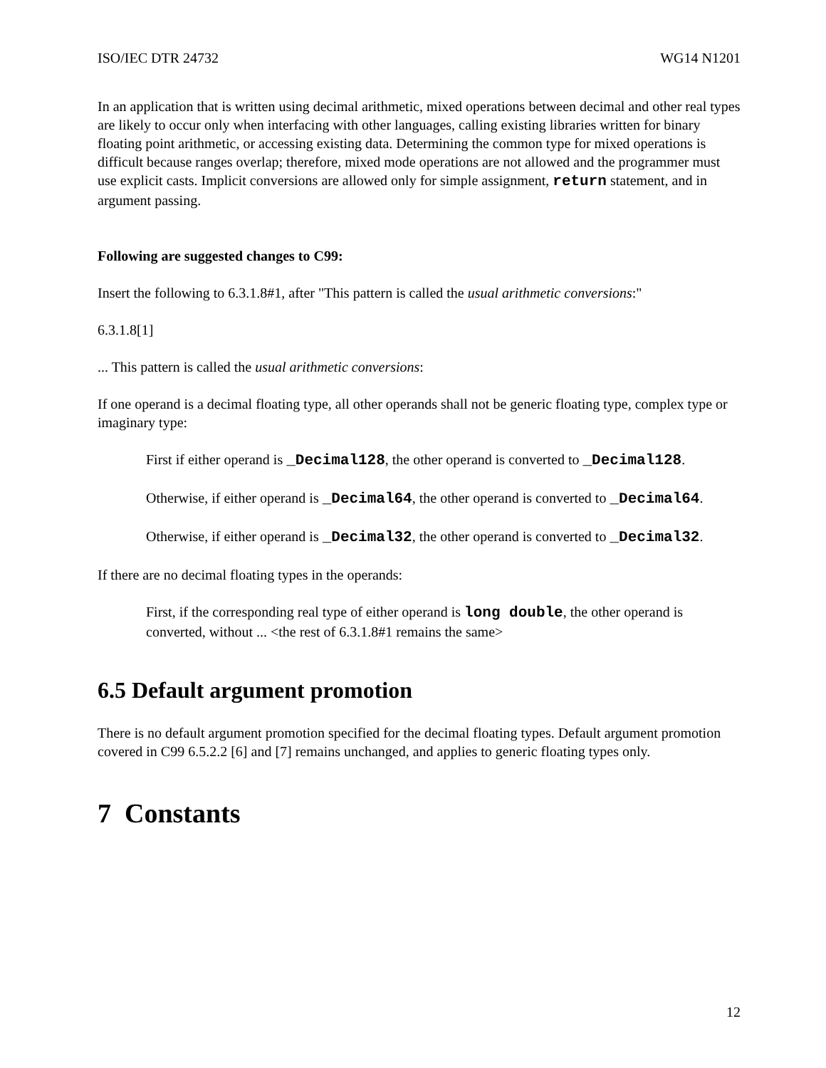ISO/IEC DTR 24732 WG14 N1201
In an application that is written using decimal arithmetic, mixed operations between decimal and other real types are likely to occur only when interfacing with other languages, calling existing libraries written for binary floating point arithmetic, or accessing existing data. Determining the common type for mixed operations is difficult because ranges overlap; therefore, mixed mode operations are not allowed and the programmer must use explicit casts. Implicit conversions are allowed only for simple assignment, return statement, and in argument passing.
Following are suggested changes to C99:
Insert the following to 6.3.1.8#1, after "This pattern is called the usual arithmetic conversions:"
6.3.1.8[1]
... This pattern is called the usual arithmetic conversions:
If one operand is a decimal floating type, all other operands shall not be generic floating type, complex type or imaginary type:
First if either operand is _Decimal128, the other operand is converted to _Decimal128.
Otherwise, if either operand is _Decimal64, the other operand is converted to _Decimal64.
Otherwise, if either operand is _Decimal32, the other operand is converted to _Decimal32.
If there are no decimal floating types in the operands:
First, if the corresponding real type of either operand is long double, the other operand is converted, without ... <the rest of 6.3.1.8#1 remains the same>
6.5 Default argument promotion
There is no default argument promotion specified for the decimal floating types. Default argument promotion covered in C99 6.5.2.2 [6] and [7] remains unchanged, and applies to generic floating types only.
7 Constants
12